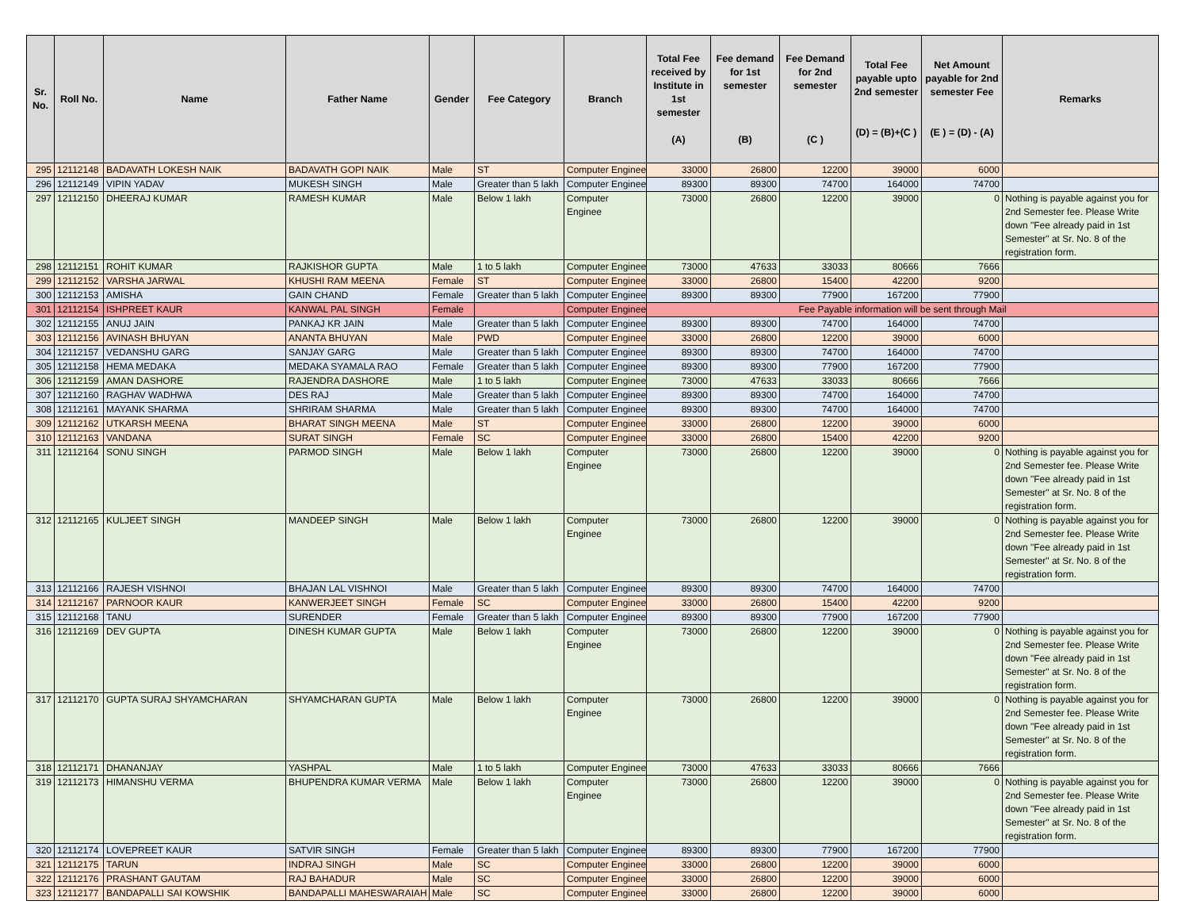| Sr. No. | Roll No. | Name | Father Name | Gender | Fee Category | Branch | Total Fee received by Institute in 1st semester (A) | Fee demand for 1st semester (B) | Fee Demand for 2nd semester (C ) | Total Fee payable upto 2nd semester (D) = (B)+(C ) | Net Amount payable for 2nd semester Fee (E ) = (D) - (A) | Remarks |
| --- | --- | --- | --- | --- | --- | --- | --- | --- | --- | --- | --- | --- |
| 295 | 12112148 | BADAVATH LOKESH NAIK | BADAVATH GOPI NAIK | Male | ST | Computer Enginee | 33000 | 26800 | 12200 | 39000 | 6000 | |
| 296 | 12112149 | VIPIN YADAV | MUKESH SINGH | Male | Greater than 5 lakh | Computer Enginee | 89300 | 89300 | 74700 | 164000 | 74700 | |
| 297 | 12112150 | DHEERAJ KUMAR | RAMESH KUMAR | Male | Below 1 lakh | Computer Enginee | 73000 | 26800 | 12200 | 39000 | 0 | Nothing is payable against you for 2nd Semester fee. Please Write down "Fee already paid in 1st Semester" at Sr. No. 8 of the registration form. |
| 298 | 12112151 | ROHIT KUMAR | RAJKISHOR GUPTA | Male | 1 to 5 lakh | Computer Enginee | 73000 | 47633 | 33033 | 80666 | 7666 | |
| 299 | 12112152 | VARSHA JARWAL | KHUSHI RAM MEENA | Female | ST | Computer Enginee | 33000 | 26800 | 15400 | 42200 | 9200 | |
| 300 | 12112153 | AMISHA | GAIN CHAND | Female | Greater than 5 lakh | Computer Enginee | 89300 | 89300 | 77900 | 167200 | 77900 | |
| 301 | 12112154 | ISHPREET KAUR | KANWAL PAL SINGH | Female | | Computer Enginee | Fee Payable information will be sent through Mail | | | | | |
| 302 | 12112155 | ANUJ JAIN | PANKAJ KR JAIN | Male | Greater than 5 lakh | Computer Enginee | 89300 | 89300 | 74700 | 164000 | 74700 | |
| 303 | 12112156 | AVINASH BHUYAN | ANANTA BHUYAN | Male | PWD | Computer Enginee | 33000 | 26800 | 12200 | 39000 | 6000 | |
| 304 | 12112157 | VEDANSHU GARG | SANJAY GARG | Male | Greater than 5 lakh | Computer Enginee | 89300 | 89300 | 74700 | 164000 | 74700 | |
| 305 | 12112158 | HEMA MEDAKA | MEDAKA SYAMALA RAO | Female | Greater than 5 lakh | Computer Enginee | 89300 | 89300 | 77900 | 167200 | 77900 | |
| 306 | 12112159 | AMAN DASHORE | RAJENDRA DASHORE | Male | 1 to 5 lakh | Computer Enginee | 73000 | 47633 | 33033 | 80666 | 7666 | |
| 307 | 12112160 | RAGHAV WADHWA | DES RAJ | Male | Greater than 5 lakh | Computer Enginee | 89300 | 89300 | 74700 | 164000 | 74700 | |
| 308 | 12112161 | MAYANK SHARMA | SHRIRAM SHARMA | Male | Greater than 5 lakh | Computer Enginee | 89300 | 89300 | 74700 | 164000 | 74700 | |
| 309 | 12112162 | UTKARSH MEENA | BHARAT SINGH MEENA | Male | ST | Computer Enginee | 33000 | 26800 | 12200 | 39000 | 6000 | |
| 310 | 12112163 | VANDANA | SURAT SINGH | Female | SC | Computer Enginee | 33000 | 26800 | 15400 | 42200 | 9200 | |
| 311 | 12112164 | SONU SINGH | PARMOD SINGH | Male | Below 1 lakh | Computer Enginee | 73000 | 26800 | 12200 | 39000 | 0 | Nothing is payable against you for 2nd Semester fee. Please Write down "Fee already paid in 1st Semester" at Sr. No. 8 of the registration form. |
| 312 | 12112165 | KULJEET SINGH | MANDEEP SINGH | Male | Below 1 lakh | Computer Enginee | 73000 | 26800 | 12200 | 39000 | 0 | Nothing is payable against you for 2nd Semester fee. Please Write down "Fee already paid in 1st Semester" at Sr. No. 8 of the registration form. |
| 313 | 12112166 | RAJESH VISHNOI | BHAJAN LAL VISHNOI | Male | Greater than 5 lakh | Computer Enginee | 89300 | 89300 | 74700 | 164000 | 74700 | |
| 314 | 12112167 | PARNOOR KAUR | KANWERJEET SINGH | Female | SC | Computer Enginee | 33000 | 26800 | 15400 | 42200 | 9200 | |
| 315 | 12112168 | TANU | SURENDER | Female | Greater than 5 lakh | Computer Enginee | 89300 | 89300 | 77900 | 167200 | 77900 | |
| 316 | 12112169 | DEV GUPTA | DINESH KUMAR GUPTA | Male | Below 1 lakh | Computer Enginee | 73000 | 26800 | 12200 | 39000 | 0 | Nothing is payable against you for 2nd Semester fee. Please Write down "Fee already paid in 1st Semester" at Sr. No. 8 of the registration form. |
| 317 | 12112170 | GUPTA SURAJ SHYAMCHARAN | SHYAMCHARAN GUPTA | Male | Below 1 lakh | Computer Enginee | 73000 | 26800 | 12200 | 39000 | 0 | Nothing is payable against you for 2nd Semester fee. Please Write down "Fee already paid in 1st Semester" at Sr. No. 8 of the registration form. |
| 318 | 12112171 | DHANANJAY | YASHPAL | Male | 1 to 5 lakh | Computer Enginee | 73000 | 47633 | 33033 | 80666 | 7666 | |
| 319 | 12112173 | HIMANSHU VERMA | BHUPENDRA KUMAR VERMA | Male | Below 1 lakh | Computer Enginee | 73000 | 26800 | 12200 | 39000 | 0 | Nothing is payable against you for 2nd Semester fee. Please Write down "Fee already paid in 1st Semester" at Sr. No. 8 of the registration form. |
| 320 | 12112174 | LOVEPREET KAUR | SATVIR SINGH | Female | Greater than 5 lakh | Computer Enginee | 89300 | 89300 | 77900 | 167200 | 77900 | |
| 321 | 12112175 | TARUN | INDRAJ SINGH | Male | SC | Computer Enginee | 33000 | 26800 | 12200 | 39000 | 6000 | |
| 322 | 12112176 | PRASHANT GAUTAM | RAJ BAHADUR | Male | SC | Computer Enginee | 33000 | 26800 | 12200 | 39000 | 6000 | |
| 323 | 12112177 | BANDAPALLI SAI KOWSHIK | BANDAPALLI MAHESWARAIAH | Male | SC | Computer Enginee | 33000 | 26800 | 12200 | 39000 | 6000 | |